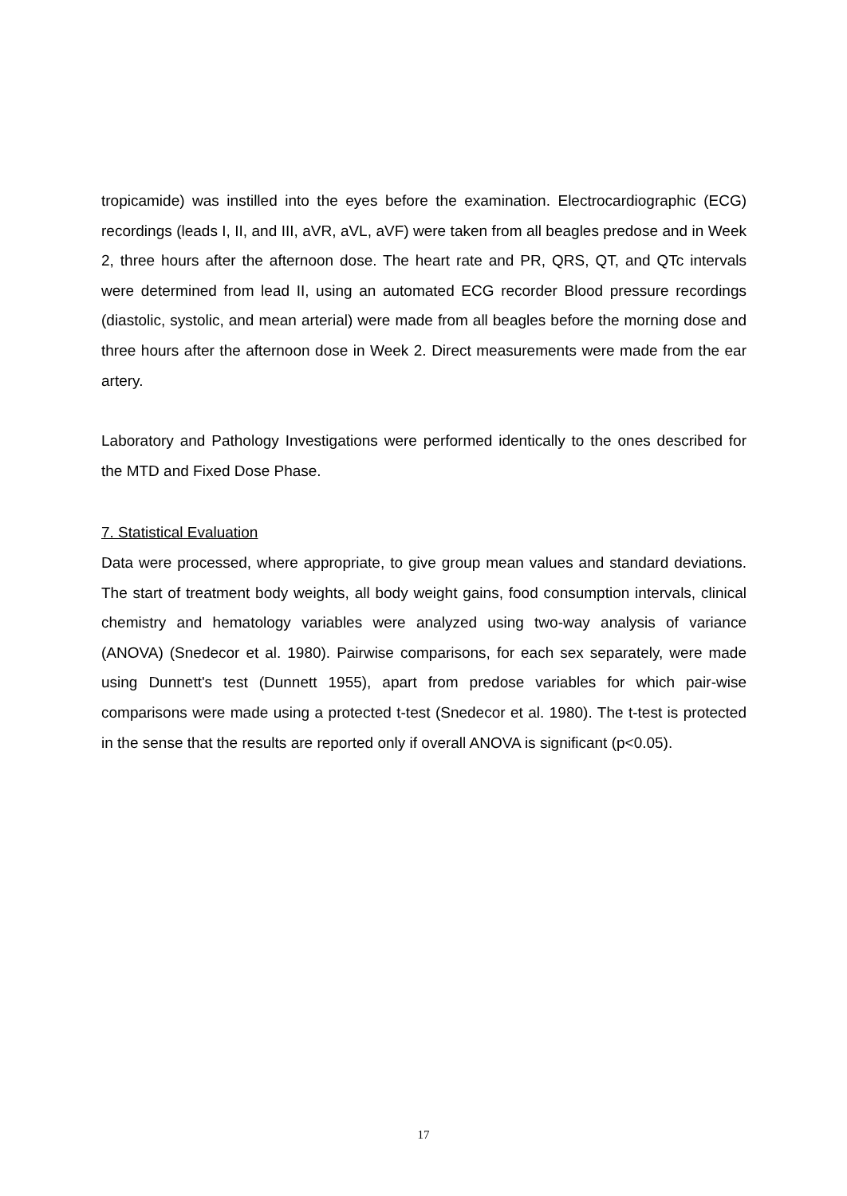tropicamide) was instilled into the eyes before the examination. Electrocardiographic (ECG) recordings (leads I, II, and III, aVR, aVL, aVF) were taken from all beagles predose and in Week 2, three hours after the afternoon dose. The heart rate and PR, QRS, QT, and QTc intervals were determined from lead II, using an automated ECG recorder Blood pressure recordings (diastolic, systolic, and mean arterial) were made from all beagles before the morning dose and three hours after the afternoon dose in Week 2. Direct measurements were made from the ear artery.
Laboratory and Pathology Investigations were performed identically to the ones described for the MTD and Fixed Dose Phase.
7. Statistical Evaluation
Data were processed, where appropriate, to give group mean values and standard deviations. The start of treatment body weights, all body weight gains, food consumption intervals, clinical chemistry and hematology variables were analyzed using two-way analysis of variance (ANOVA) (Snedecor et al. 1980). Pairwise comparisons, for each sex separately, were made using Dunnett's test (Dunnett 1955), apart from predose variables for which pair-wise comparisons were made using a protected t-test (Snedecor et al. 1980). The t-test is protected in the sense that the results are reported only if overall ANOVA is significant (p<0.05).
17